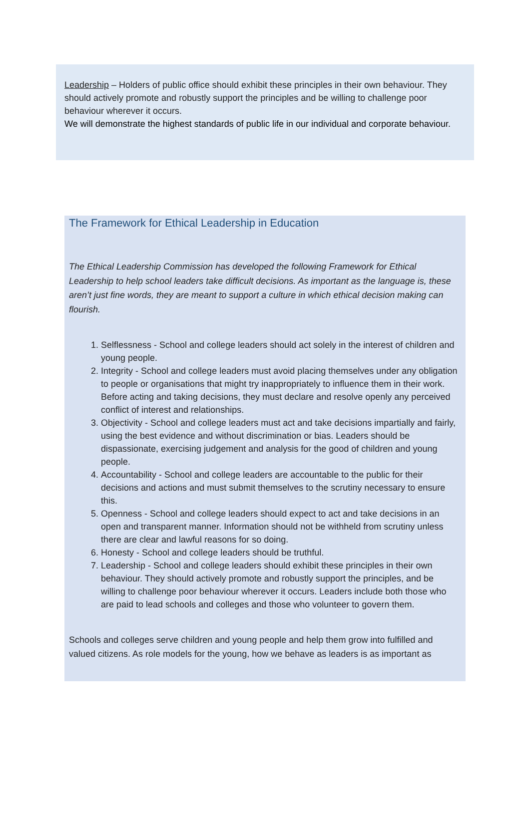Leadership – Holders of public office should exhibit these principles in their own behaviour. They should actively promote and robustly support the principles and be willing to challenge poor behaviour wherever it occurs.
We will demonstrate the highest standards of public life in our individual and corporate behaviour.
The Framework for Ethical Leadership in Education
The Ethical Leadership Commission has developed the following Framework for Ethical Leadership to help school leaders take difficult decisions. As important as the language is, these aren’t just fine words, they are meant to support a culture in which ethical decision making can flourish.
1. Selflessness - School and college leaders should act solely in the interest of children and young people.
2. Integrity - School and college leaders must avoid placing themselves under any obligation to people or organisations that might try inappropriately to influence them in their work. Before acting and taking decisions, they must declare and resolve openly any perceived conflict of interest and relationships.
3. Objectivity - School and college leaders must act and take decisions impartially and fairly, using the best evidence and without discrimination or bias. Leaders should be dispassionate, exercising judgement and analysis for the good of children and young people.
4. Accountability - School and college leaders are accountable to the public for their decisions and actions and must submit themselves to the scrutiny necessary to ensure this.
5. Openness - School and college leaders should expect to act and take decisions in an open and transparent manner. Information should not be withheld from scrutiny unless there are clear and lawful reasons for so doing.
6. Honesty - School and college leaders should be truthful.
7. Leadership - School and college leaders should exhibit these principles in their own behaviour. They should actively promote and robustly support the principles, and be willing to challenge poor behaviour wherever it occurs. Leaders include both those who are paid to lead schools and colleges and those who volunteer to govern them.
Schools and colleges serve children and young people and help them grow into fulfilled and valued citizens. As role models for the young, how we behave as leaders is as important as